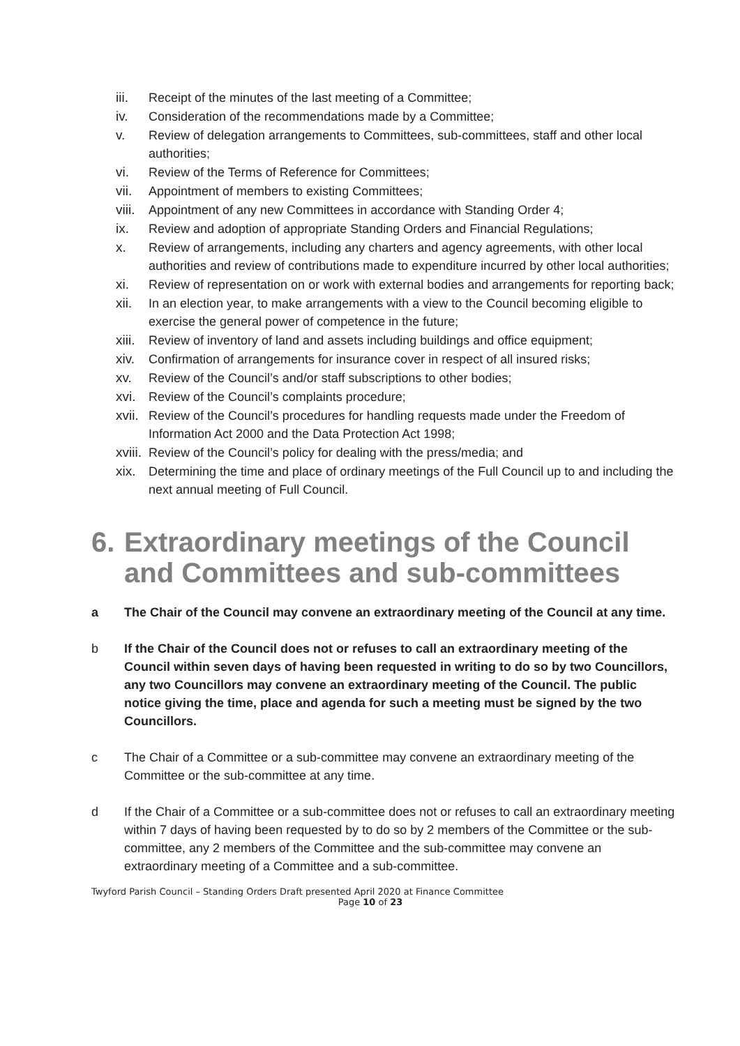iii. Receipt of the minutes of the last meeting of a Committee;
iv. Consideration of the recommendations made by a Committee;
v. Review of delegation arrangements to Committees, sub-committees, staff and other local authorities;
vi. Review of the Terms of Reference for Committees;
vii. Appointment of members to existing Committees;
viii. Appointment of any new Committees in accordance with Standing Order 4;
ix. Review and adoption of appropriate Standing Orders and Financial Regulations;
x. Review of arrangements, including any charters and agency agreements, with other local authorities and review of contributions made to expenditure incurred by other local authorities;
xi. Review of representation on or work with external bodies and arrangements for reporting back;
xii. In an election year, to make arrangements with a view to the Council becoming eligible to exercise the general power of competence in the future;
xiii. Review of inventory of land and assets including buildings and office equipment;
xiv. Confirmation of arrangements for insurance cover in respect of all insured risks;
xv. Review of the Council’s and/or staff subscriptions to other bodies;
xvi. Review of the Council’s complaints procedure;
xvii. Review of the Council’s procedures for handling requests made under the Freedom of Information Act 2000 and the Data Protection Act 1998;
xviii. Review of the Council’s policy for dealing with the press/media; and
xix. Determining the time and place of ordinary meetings of the Full Council up to and including the next annual meeting of Full Council.
6. Extraordinary meetings of the Council and Committees and sub-committees
a The Chair of the Council may convene an extraordinary meeting of the Council at any time.
b If the Chair of the Council does not or refuses to call an extraordinary meeting of the Council within seven days of having been requested in writing to do so by two Councillors, any two Councillors may convene an extraordinary meeting of the Council. The public notice giving the time, place and agenda for such a meeting must be signed by the two Councillors.
c The Chair of a Committee or a sub-committee may convene an extraordinary meeting of the Committee or the sub-committee at any time.
d If the Chair of a Committee or a sub-committee does not or refuses to call an extraordinary meeting within 7 days of having been requested by to do so by 2 members of the Committee or the sub-committee, any 2 members of the Committee and the sub-committee may convene an extraordinary meeting of a Committee and a sub-committee.
Twyford Parish Council – Standing Orders Draft presented April 2020 at Finance Committee
Page 10 of 23